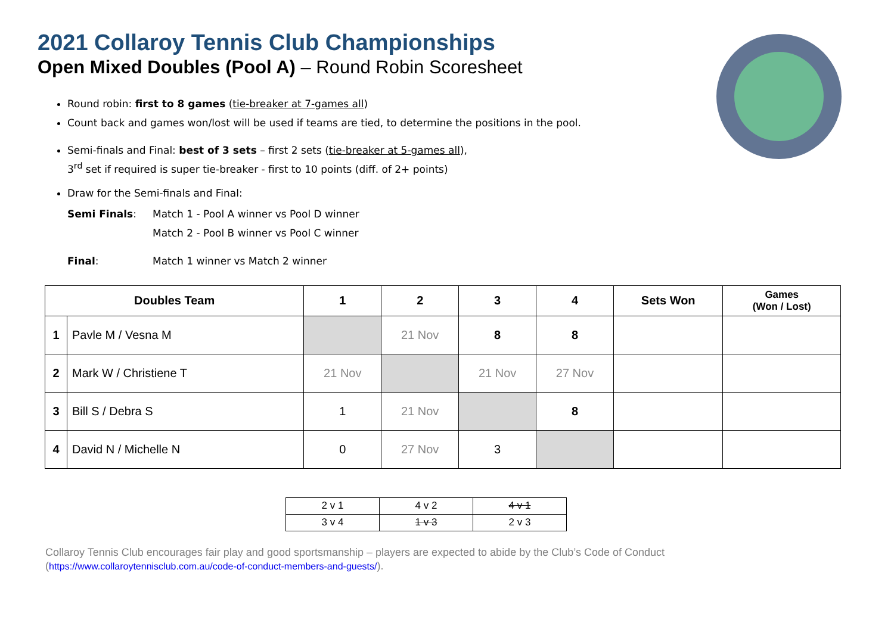2021 Collaroy Tennis Club Championships
Open Mixed Doubles (Pool A) – Round Robin Scoresheet
Round robin: first to 8 games (tie-breaker at 7-games all)
Count back and games won/lost will be used if teams are tied, to determine the positions in the pool.
Semi-finals and Final: best of 3 sets – first 2 sets (tie-breaker at 5-games all),
3<sup>rd</sup> set if required is super tie-breaker - first to 10 points (diff. of 2+ points)
Draw for the Semi-finals and Final:
Semi Finals: Match 1 - Pool A winner vs Pool D winner
Match 2 - Pool B winner vs Pool C winner
Final: Match 1 winner vs Match 2 winner
| Doubles Team | | 1 | 2 | 3 | 4 | Sets Won | Games (Won / Lost) |
| --- | --- | --- | --- | --- | --- | --- | --- |
| 1 | Pavle M / Vesna M | | 21 Nov | 8 | 8 | | |
| 2 | Mark W / Christiene T | 21 Nov | | 21 Nov | 27 Nov | | |
| 3 | Bill S / Debra S | 1 | 21 Nov | | 8 | | |
| 4 | David N / Michelle N | 0 | 27 Nov | 3 | | | |
| 2 v 1 | 4 v 2 | 4 v 1 |
| 3 v 4 | 1 v 3 | 2 v 3 |
Collaroy Tennis Club encourages fair play and good sportsmanship – players are expected to abide by the Club’s Code of Conduct
(https://www.collaroytennisclub.com.au/code-of-conduct-members-and-guests/).